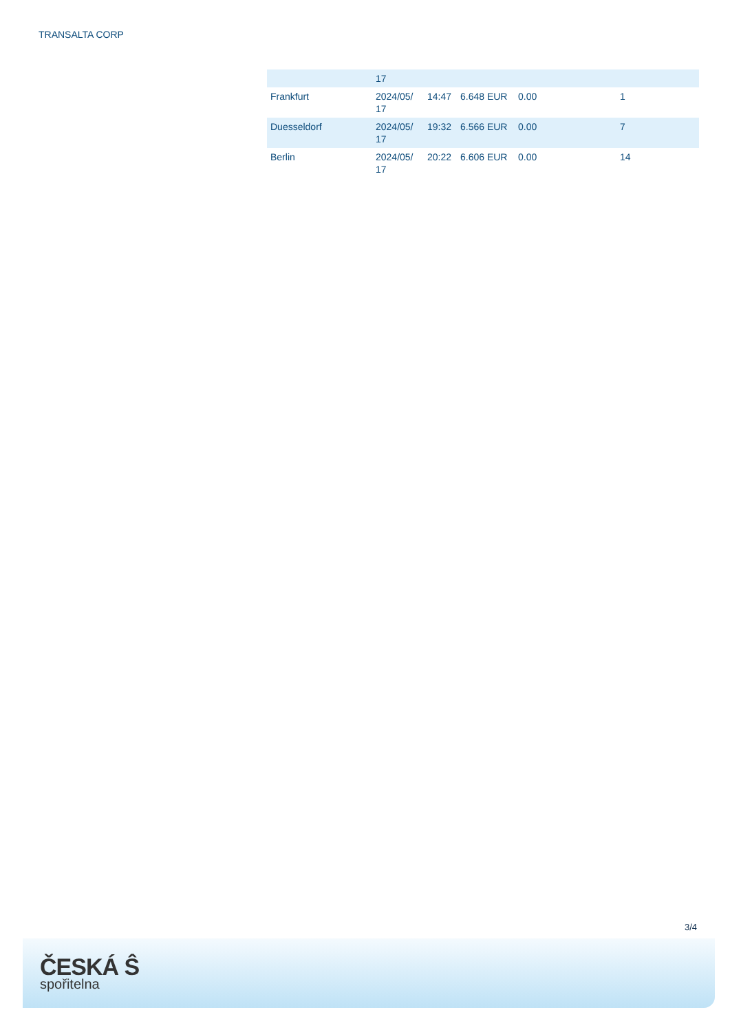TRANSALTA CORP
| | 17 | | | | |
| Frankfurt | 2024/05/ 17 | 14:47 | 6.648 EUR | 0.00 | 1 |
| Duesseldorf | 2024/05/ 17 | 19:32 | 6.566 EUR | 0.00 | 7 |
| Berlin | 2024/05/ 17 | 20:22 | 6.606 EUR | 0.00 | 14 |
3/4
ČESKÁ Ŝ
spořitelna